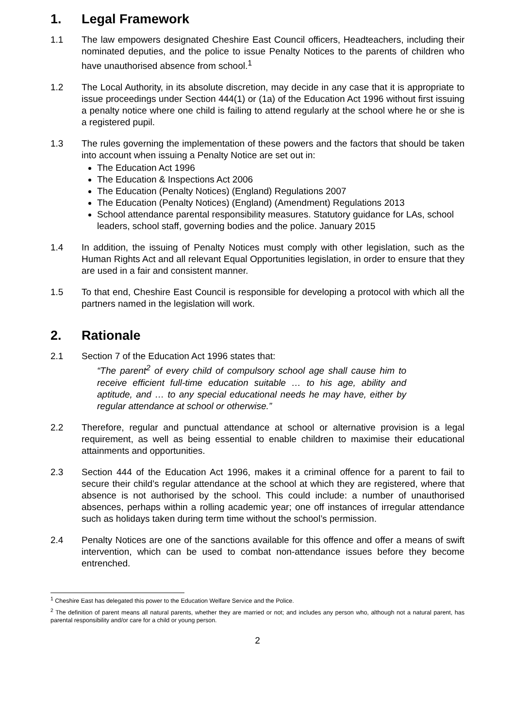1. Legal Framework
1.1 The law empowers designated Cheshire East Council officers, Headteachers, including their nominated deputies, and the police to issue Penalty Notices to the parents of children who have unauthorised absence from school.<sup>1</sup>
1.2 The Local Authority, in its absolute discretion, may decide in any case that it is appropriate to issue proceedings under Section 444(1) or (1a) of the Education Act 1996 without first issuing a penalty notice where one child is failing to attend regularly at the school where he or she is a registered pupil.
1.3 The rules governing the implementation of these powers and the factors that should be taken into account when issuing a Penalty Notice are set out in:
The Education Act 1996
The Education & Inspections Act 2006
The Education (Penalty Notices) (England) Regulations 2007
The Education (Penalty Notices) (England) (Amendment) Regulations 2013
School attendance parental responsibility measures. Statutory guidance for LAs, school leaders, school staff, governing bodies and the police. January 2015
1.4 In addition, the issuing of Penalty Notices must comply with other legislation, such as the Human Rights Act and all relevant Equal Opportunities legislation, in order to ensure that they are used in a fair and consistent manner.
1.5 To that end, Cheshire East Council is responsible for developing a protocol with which all the partners named in the legislation will work.
2. Rationale
2.1 Section 7 of the Education Act 1996 states that:
“The parent<sup>2</sup> of every child of compulsory school age shall cause him to receive efficient full-time education suitable … to his age, ability and aptitude, and … to any special educational needs he may have, either by regular attendance at school or otherwise.”
2.2 Therefore, regular and punctual attendance at school or alternative provision is a legal requirement, as well as being essential to enable children to maximise their educational attainments and opportunities.
2.3 Section 444 of the Education Act 1996, makes it a criminal offence for a parent to fail to secure their child’s regular attendance at the school at which they are registered, where that absence is not authorised by the school. This could include: a number of unauthorised absences, perhaps within a rolling academic year; one off instances of irregular attendance such as holidays taken during term time without the school’s permission.
2.4 Penalty Notices are one of the sanctions available for this offence and offer a means of swift intervention, which can be used to combat non-attendance issues before they become entrenched.
<sup>1</sup> Cheshire East has delegated this power to the Education Welfare Service and the Police.
<sup>2</sup> The definition of parent means all natural parents, whether they are married or not; and includes any person who, although not a natural parent, has parental responsibility and/or care for a child or young person.
2